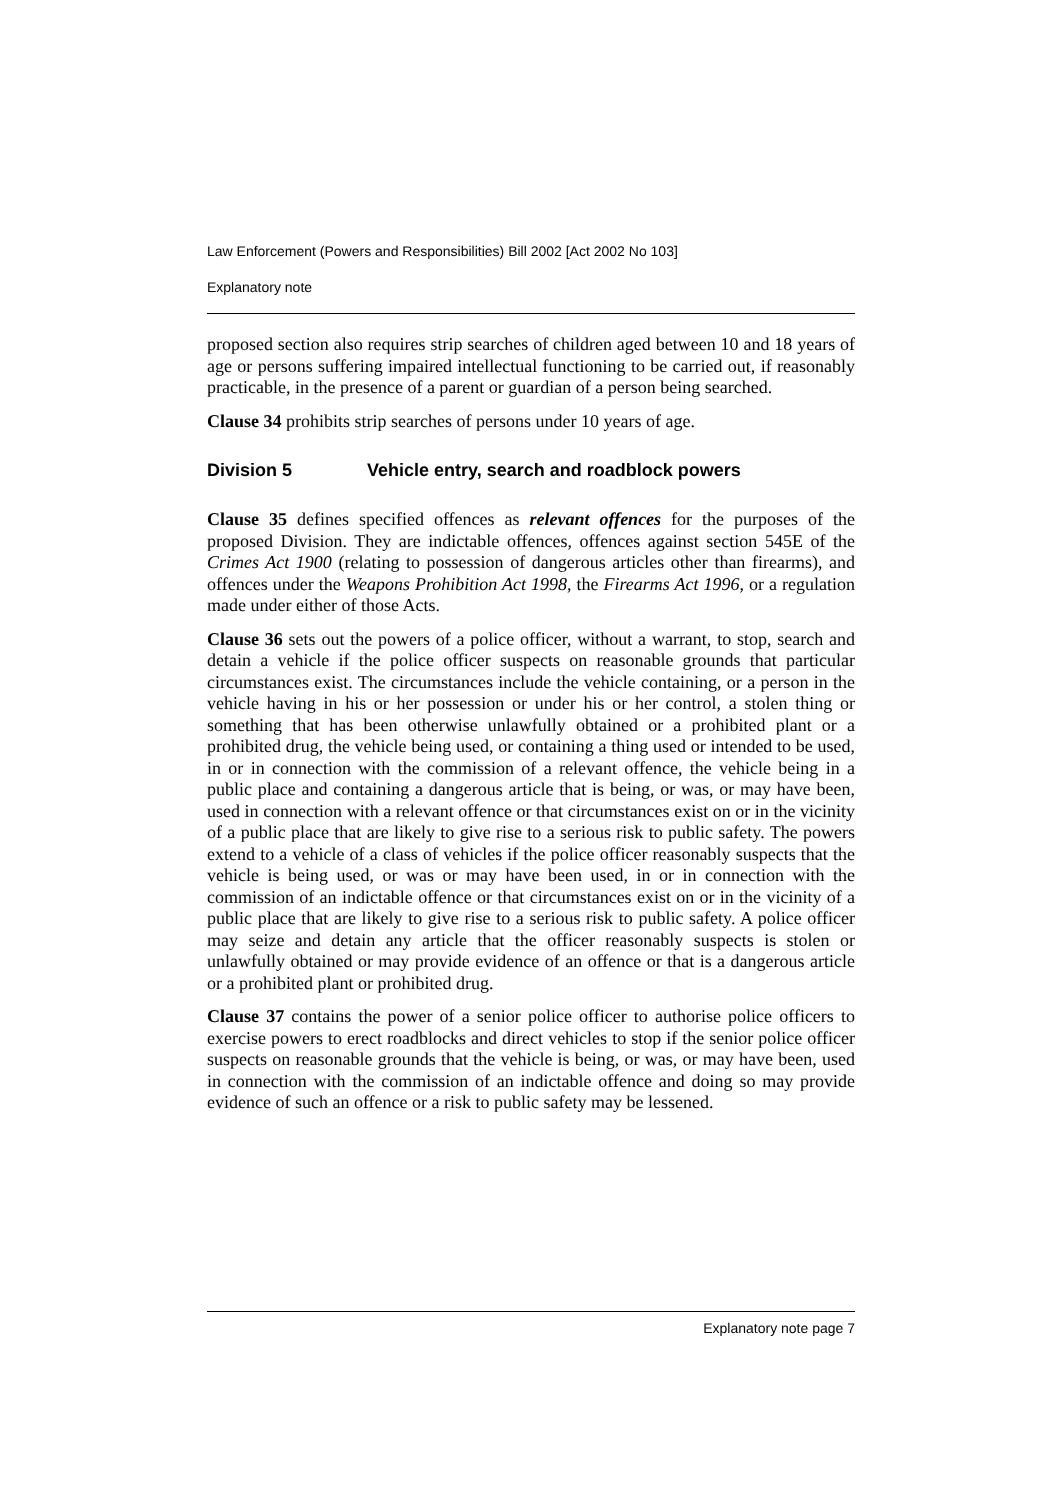Law Enforcement (Powers and Responsibilities) Bill 2002 [Act 2002 No 103]
Explanatory note
proposed section also requires strip searches of children aged between 10 and 18 years of age or persons suffering impaired intellectual functioning to be carried out, if reasonably practicable, in the presence of a parent or guardian of a person being searched.
Clause 34 prohibits strip searches of persons under 10 years of age.
Division 5 Vehicle entry, search and roadblock powers
Clause 35 defines specified offences as relevant offences for the purposes of the proposed Division. They are indictable offences, offences against section 545E of the Crimes Act 1900 (relating to possession of dangerous articles other than firearms), and offences under the Weapons Prohibition Act 1998, the Firearms Act 1996, or a regulation made under either of those Acts.
Clause 36 sets out the powers of a police officer, without a warrant, to stop, search and detain a vehicle if the police officer suspects on reasonable grounds that particular circumstances exist. The circumstances include the vehicle containing, or a person in the vehicle having in his or her possession or under his or her control, a stolen thing or something that has been otherwise unlawfully obtained or a prohibited plant or a prohibited drug, the vehicle being used, or containing a thing used or intended to be used, in or in connection with the commission of a relevant offence, the vehicle being in a public place and containing a dangerous article that is being, or was, or may have been, used in connection with a relevant offence or that circumstances exist on or in the vicinity of a public place that are likely to give rise to a serious risk to public safety. The powers extend to a vehicle of a class of vehicles if the police officer reasonably suspects that the vehicle is being used, or was or may have been used, in or in connection with the commission of an indictable offence or that circumstances exist on or in the vicinity of a public place that are likely to give rise to a serious risk to public safety. A police officer may seize and detain any article that the officer reasonably suspects is stolen or unlawfully obtained or may provide evidence of an offence or that is a dangerous article or a prohibited plant or prohibited drug.
Clause 37 contains the power of a senior police officer to authorise police officers to exercise powers to erect roadblocks and direct vehicles to stop if the senior police officer suspects on reasonable grounds that the vehicle is being, or was, or may have been, used in connection with the commission of an indictable offence and doing so may provide evidence of such an offence or a risk to public safety may be lessened.
Explanatory note page 7